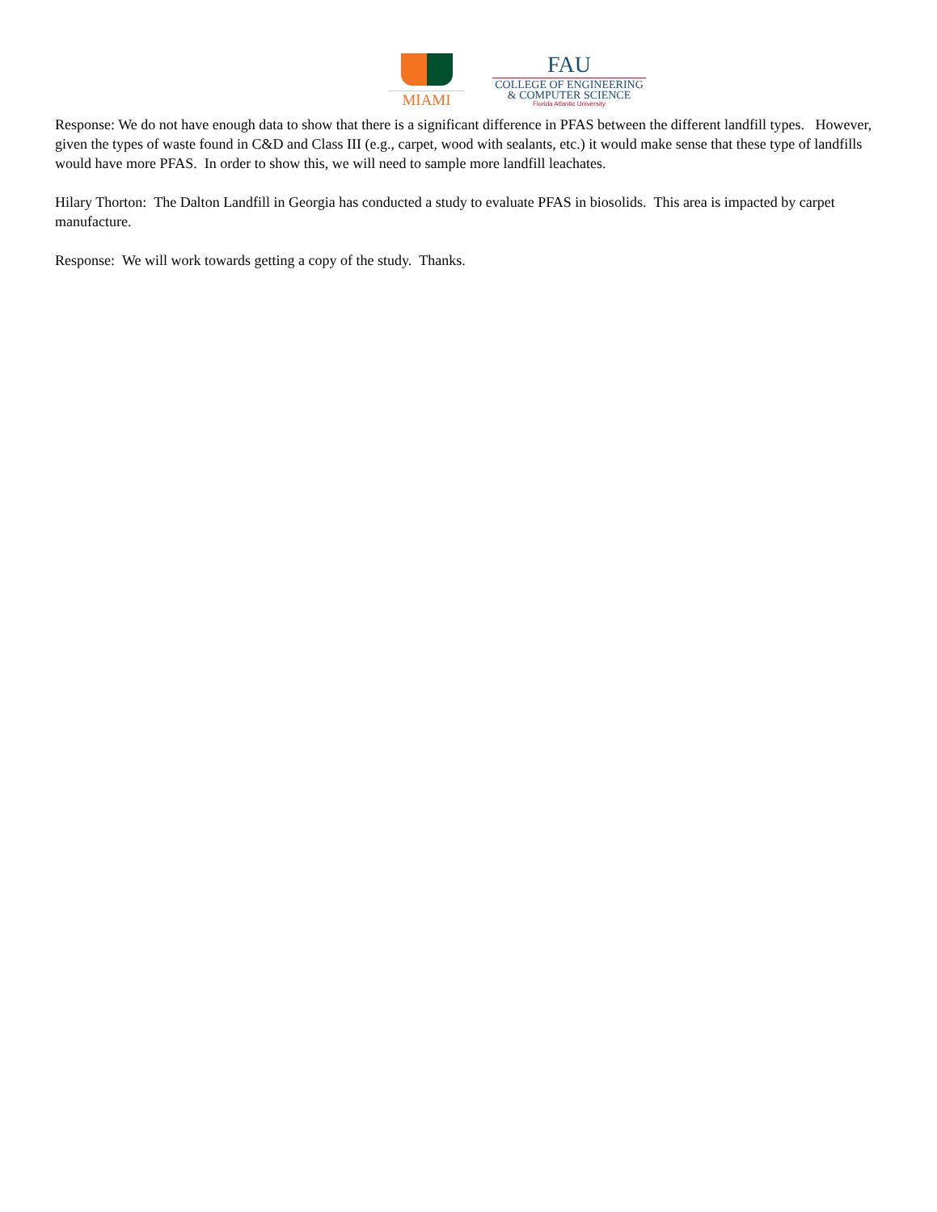MIAMI
FAU
COLLEGE OF ENGINEERING
& COMPUTER SCIENCE
Florida Atlantic University
Response: We do not have enough data to show that there is a significant difference in PFAS between the different landfill types. However, given the types of waste found in C&D and Class III (e.g., carpet, wood with sealants, etc.) it would make sense that these type of landfills would have more PFAS. In order to show this, we will need to sample more landfill leachates.
Hilary Thorton: The Dalton Landfill in Georgia has conducted a study to evaluate PFAS in biosolids. This area is impacted by carpet manufacture.
Response: We will work towards getting a copy of the study. Thanks.